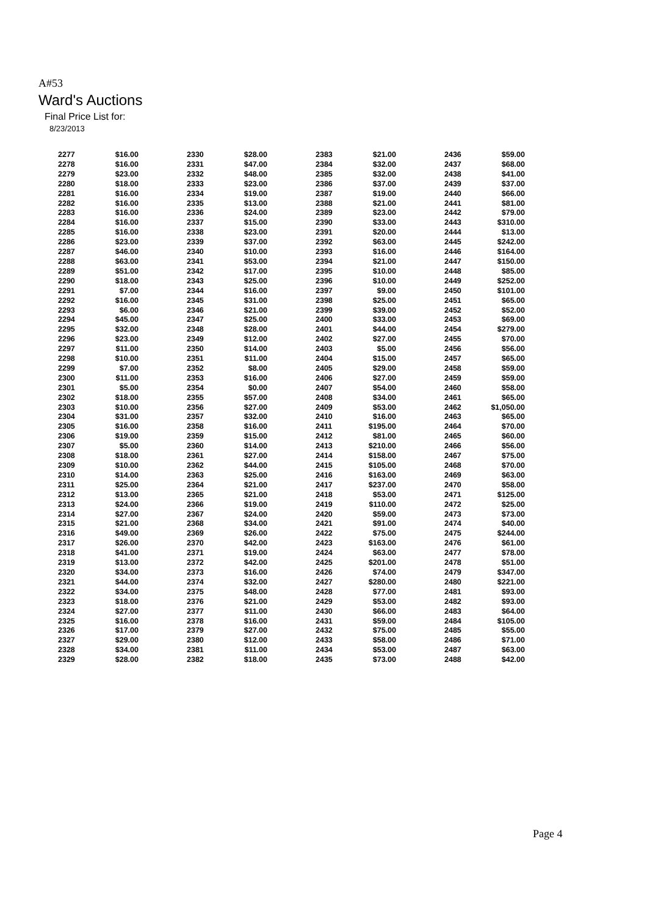A#53
Ward's Auctions
Final Price List for:
8/23/2013
| 2277 | $16.00 | 2330 | $28.00 | 2383 | $21.00 | 2436 | $59.00 |
| 2278 | $16.00 | 2331 | $47.00 | 2384 | $32.00 | 2437 | $68.00 |
| 2279 | $23.00 | 2332 | $48.00 | 2385 | $32.00 | 2438 | $41.00 |
| 2280 | $18.00 | 2333 | $23.00 | 2386 | $37.00 | 2439 | $37.00 |
| 2281 | $16.00 | 2334 | $19.00 | 2387 | $19.00 | 2440 | $66.00 |
| 2282 | $16.00 | 2335 | $13.00 | 2388 | $21.00 | 2441 | $81.00 |
| 2283 | $16.00 | 2336 | $24.00 | 2389 | $23.00 | 2442 | $79.00 |
| 2284 | $16.00 | 2337 | $15.00 | 2390 | $33.00 | 2443 | $310.00 |
| 2285 | $16.00 | 2338 | $23.00 | 2391 | $20.00 | 2444 | $13.00 |
| 2286 | $23.00 | 2339 | $37.00 | 2392 | $63.00 | 2445 | $242.00 |
| 2287 | $46.00 | 2340 | $10.00 | 2393 | $16.00 | 2446 | $164.00 |
| 2288 | $63.00 | 2341 | $53.00 | 2394 | $21.00 | 2447 | $150.00 |
| 2289 | $51.00 | 2342 | $17.00 | 2395 | $10.00 | 2448 | $85.00 |
| 2290 | $18.00 | 2343 | $25.00 | 2396 | $10.00 | 2449 | $252.00 |
| 2291 | $7.00 | 2344 | $16.00 | 2397 | $9.00 | 2450 | $101.00 |
| 2292 | $16.00 | 2345 | $31.00 | 2398 | $25.00 | 2451 | $65.00 |
| 2293 | $6.00 | 2346 | $21.00 | 2399 | $39.00 | 2452 | $52.00 |
| 2294 | $45.00 | 2347 | $25.00 | 2400 | $33.00 | 2453 | $69.00 |
| 2295 | $32.00 | 2348 | $28.00 | 2401 | $44.00 | 2454 | $279.00 |
| 2296 | $23.00 | 2349 | $12.00 | 2402 | $27.00 | 2455 | $70.00 |
| 2297 | $11.00 | 2350 | $14.00 | 2403 | $5.00 | 2456 | $56.00 |
| 2298 | $10.00 | 2351 | $11.00 | 2404 | $15.00 | 2457 | $65.00 |
| 2299 | $7.00 | 2352 | $8.00 | 2405 | $29.00 | 2458 | $59.00 |
| 2300 | $11.00 | 2353 | $16.00 | 2406 | $27.00 | 2459 | $59.00 |
| 2301 | $5.00 | 2354 | $0.00 | 2407 | $54.00 | 2460 | $58.00 |
| 2302 | $18.00 | 2355 | $57.00 | 2408 | $34.00 | 2461 | $65.00 |
| 2303 | $10.00 | 2356 | $27.00 | 2409 | $53.00 | 2462 | $1,050.00 |
| 2304 | $31.00 | 2357 | $32.00 | 2410 | $16.00 | 2463 | $65.00 |
| 2305 | $16.00 | 2358 | $16.00 | 2411 | $195.00 | 2464 | $70.00 |
| 2306 | $19.00 | 2359 | $15.00 | 2412 | $81.00 | 2465 | $60.00 |
| 2307 | $5.00 | 2360 | $14.00 | 2413 | $210.00 | 2466 | $56.00 |
| 2308 | $18.00 | 2361 | $27.00 | 2414 | $158.00 | 2467 | $75.00 |
| 2309 | $10.00 | 2362 | $44.00 | 2415 | $105.00 | 2468 | $70.00 |
| 2310 | $14.00 | 2363 | $25.00 | 2416 | $163.00 | 2469 | $63.00 |
| 2311 | $25.00 | 2364 | $21.00 | 2417 | $237.00 | 2470 | $58.00 |
| 2312 | $13.00 | 2365 | $21.00 | 2418 | $53.00 | 2471 | $125.00 |
| 2313 | $24.00 | 2366 | $19.00 | 2419 | $110.00 | 2472 | $25.00 |
| 2314 | $27.00 | 2367 | $24.00 | 2420 | $59.00 | 2473 | $73.00 |
| 2315 | $21.00 | 2368 | $34.00 | 2421 | $91.00 | 2474 | $40.00 |
| 2316 | $49.00 | 2369 | $26.00 | 2422 | $75.00 | 2475 | $244.00 |
| 2317 | $26.00 | 2370 | $42.00 | 2423 | $163.00 | 2476 | $61.00 |
| 2318 | $41.00 | 2371 | $19.00 | 2424 | $63.00 | 2477 | $78.00 |
| 2319 | $13.00 | 2372 | $42.00 | 2425 | $201.00 | 2478 | $51.00 |
| 2320 | $34.00 | 2373 | $16.00 | 2426 | $74.00 | 2479 | $347.00 |
| 2321 | $44.00 | 2374 | $32.00 | 2427 | $280.00 | 2480 | $221.00 |
| 2322 | $34.00 | 2375 | $48.00 | 2428 | $77.00 | 2481 | $93.00 |
| 2323 | $18.00 | 2376 | $21.00 | 2429 | $53.00 | 2482 | $93.00 |
| 2324 | $27.00 | 2377 | $11.00 | 2430 | $66.00 | 2483 | $64.00 |
| 2325 | $16.00 | 2378 | $16.00 | 2431 | $59.00 | 2484 | $105.00 |
| 2326 | $17.00 | 2379 | $27.00 | 2432 | $75.00 | 2485 | $55.00 |
| 2327 | $29.00 | 2380 | $12.00 | 2433 | $58.00 | 2486 | $71.00 |
| 2328 | $34.00 | 2381 | $11.00 | 2434 | $53.00 | 2487 | $63.00 |
| 2329 | $28.00 | 2382 | $18.00 | 2435 | $73.00 | 2488 | $42.00 |
Page 4